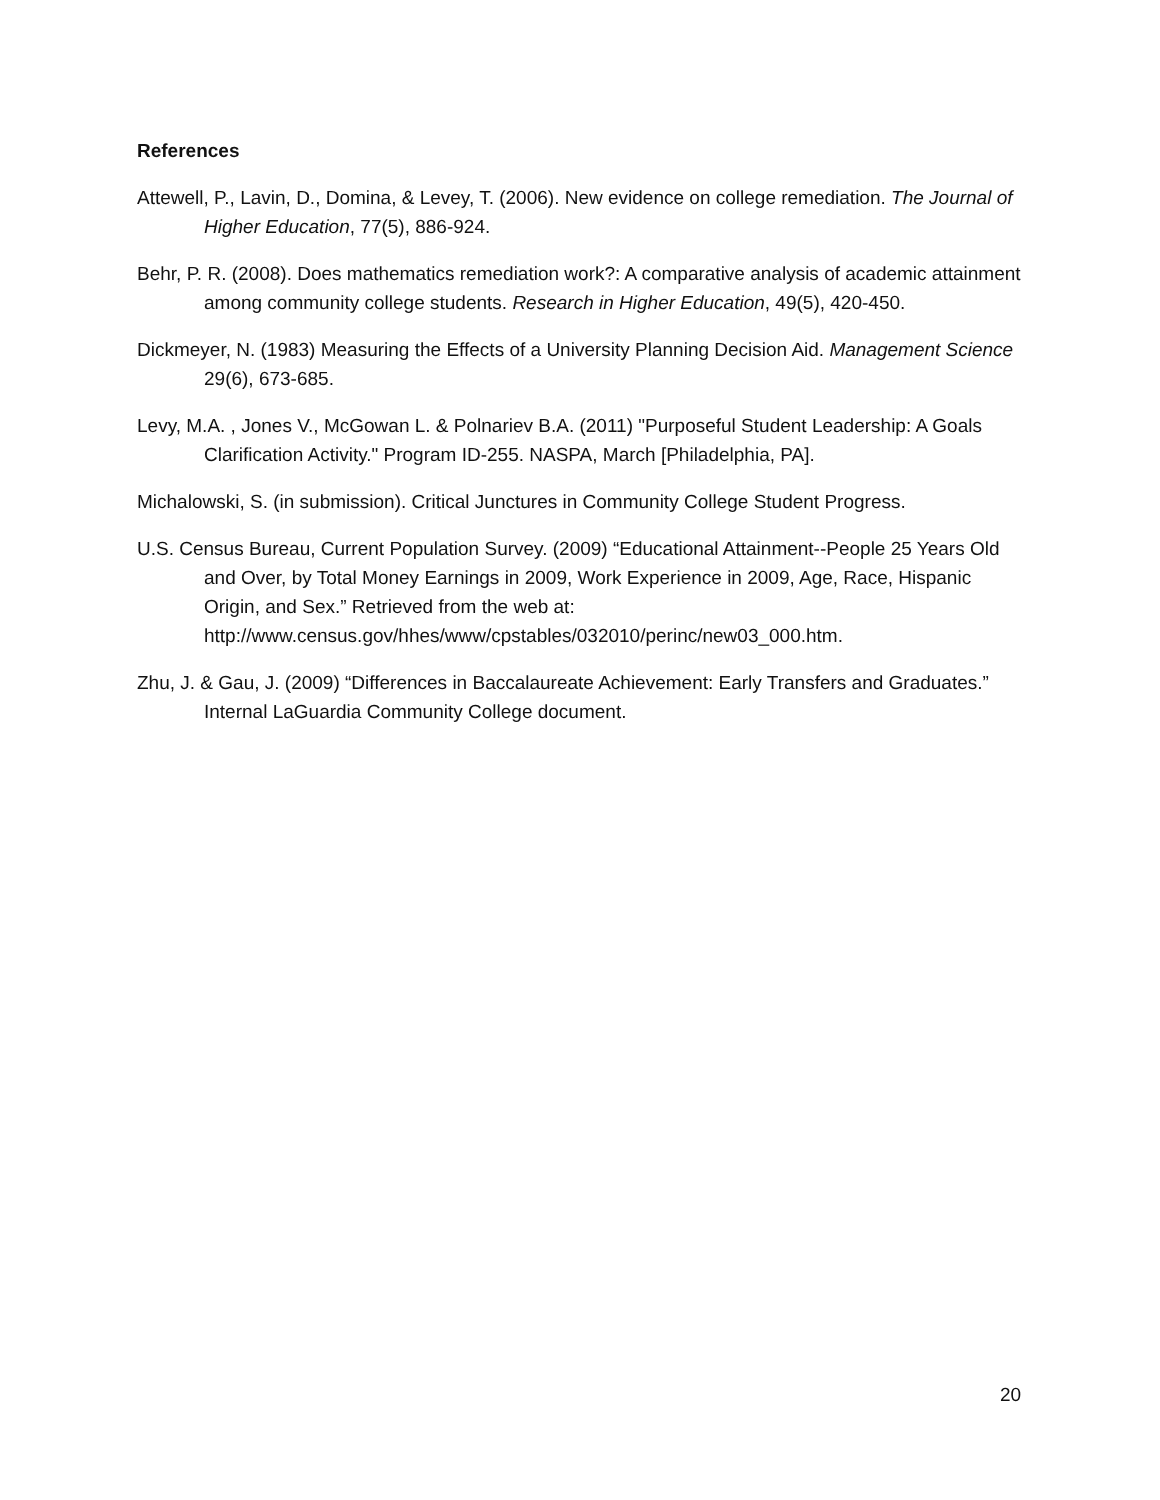References
Attewell, P., Lavin, D., Domina, & Levey, T. (2006). New evidence on college remediation. The Journal of Higher Education, 77(5), 886-924.
Behr, P. R. (2008). Does mathematics remediation work?: A comparative analysis of academic attainment among community college students. Research in Higher Education, 49(5), 420-450.
Dickmeyer, N. (1983) Measuring the Effects of a University Planning Decision Aid. Management Science 29(6), 673-685.
Levy, M.A. , Jones V., McGowan L. & Polnariev B.A. (2011) "Purposeful Student Leadership: A Goals Clarification Activity." Program ID-255. NASPA, March [Philadelphia, PA].
Michalowski, S. (in submission). Critical Junctures in Community College Student Progress.
U.S. Census Bureau, Current Population Survey. (2009) “Educational Attainment--People 25 Years Old and Over, by Total Money Earnings in 2009, Work Experience in 2009, Age, Race, Hispanic Origin, and Sex.” Retrieved from the web at: http://www.census.gov/hhes/www/cpstables/032010/perinc/new03_000.htm.
Zhu, J. & Gau, J. (2009) “Differences in Baccalaureate Achievement: Early Transfers and Graduates.” Internal LaGuardia Community College document.
20